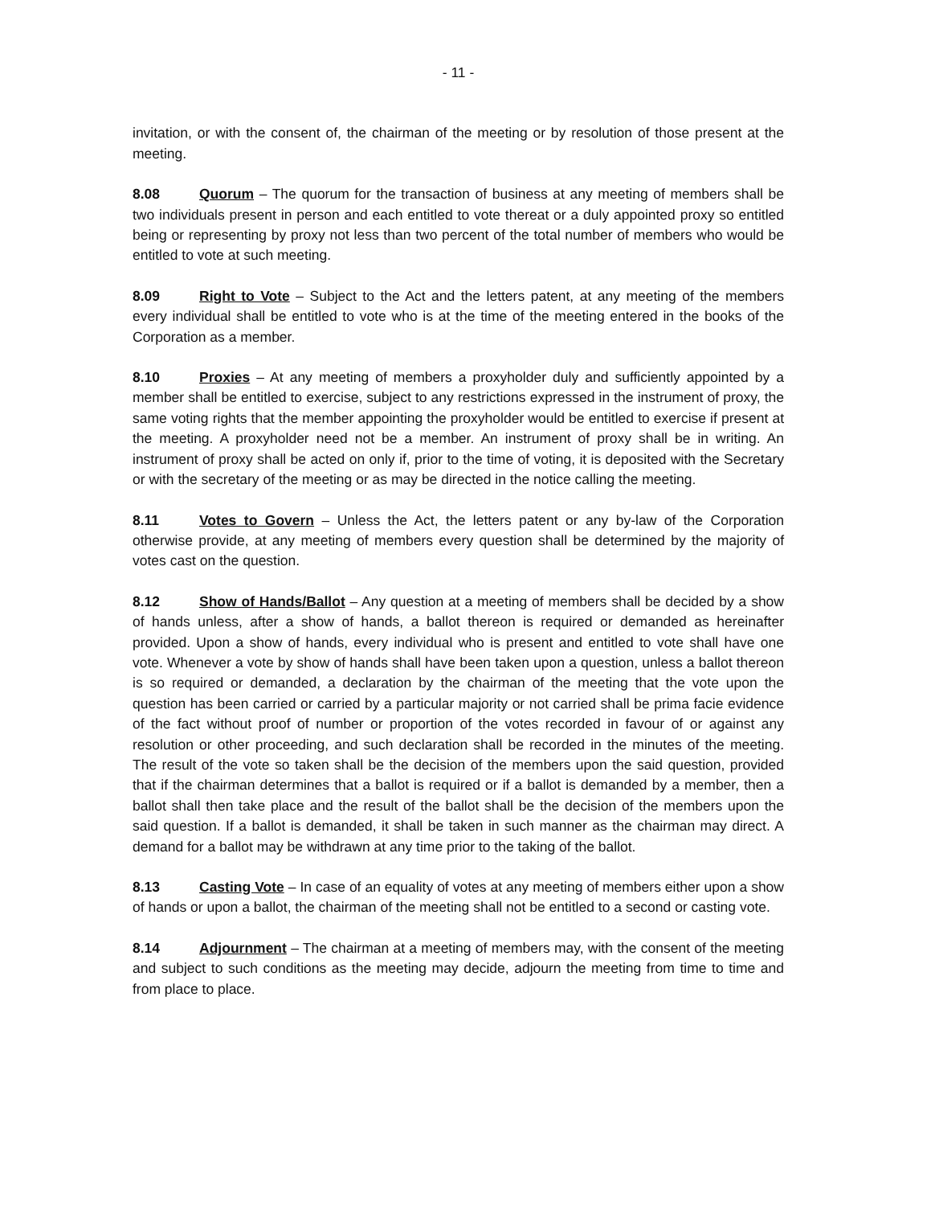- 11 -
invitation, or with the consent of, the chairman of the meeting or by resolution of those present at the meeting.
8.08 Quorum – The quorum for the transaction of business at any meeting of members shall be two individuals present in person and each entitled to vote thereat or a duly appointed proxy so entitled being or representing by proxy not less than two percent of the total number of members who would be entitled to vote at such meeting.
8.09 Right to Vote – Subject to the Act and the letters patent, at any meeting of the members every individual shall be entitled to vote who is at the time of the meeting entered in the books of the Corporation as a member.
8.10 Proxies – At any meeting of members a proxyholder duly and sufficiently appointed by a member shall be entitled to exercise, subject to any restrictions expressed in the instrument of proxy, the same voting rights that the member appointing the proxyholder would be entitled to exercise if present at the meeting. A proxyholder need not be a member. An instrument of proxy shall be in writing. An instrument of proxy shall be acted on only if, prior to the time of voting, it is deposited with the Secretary or with the secretary of the meeting or as may be directed in the notice calling the meeting.
8.11 Votes to Govern – Unless the Act, the letters patent or any by-law of the Corporation otherwise provide, at any meeting of members every question shall be determined by the majority of votes cast on the question.
8.12 Show of Hands/Ballot – Any question at a meeting of members shall be decided by a show of hands unless, after a show of hands, a ballot thereon is required or demanded as hereinafter provided. Upon a show of hands, every individual who is present and entitled to vote shall have one vote. Whenever a vote by show of hands shall have been taken upon a question, unless a ballot thereon is so required or demanded, a declaration by the chairman of the meeting that the vote upon the question has been carried or carried by a particular majority or not carried shall be prima facie evidence of the fact without proof of number or proportion of the votes recorded in favour of or against any resolution or other proceeding, and such declaration shall be recorded in the minutes of the meeting. The result of the vote so taken shall be the decision of the members upon the said question, provided that if the chairman determines that a ballot is required or if a ballot is demanded by a member, then a ballot shall then take place and the result of the ballot shall be the decision of the members upon the said question. If a ballot is demanded, it shall be taken in such manner as the chairman may direct. A demand for a ballot may be withdrawn at any time prior to the taking of the ballot.
8.13 Casting Vote – In case of an equality of votes at any meeting of members either upon a show of hands or upon a ballot, the chairman of the meeting shall not be entitled to a second or casting vote.
8.14 Adjournment – The chairman at a meeting of members may, with the consent of the meeting and subject to such conditions as the meeting may decide, adjourn the meeting from time to time and from place to place.